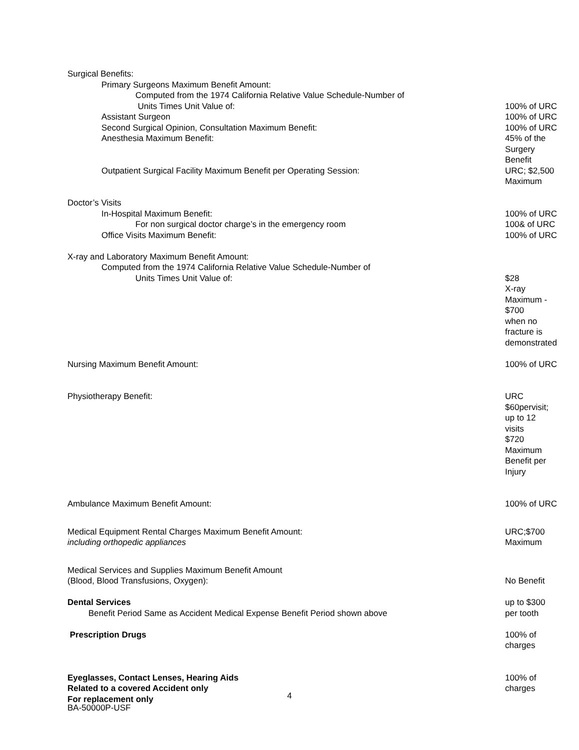| Surgical Benefits: | |
| Primary Surgeons Maximum Benefit Amount: | |
| Computed from the 1974 California Relative Value Schedule-Number of | |
| Units Times Unit Value of: | 100% of URC |
| Assistant Surgeon | 100% of URC |
| Second Surgical Opinion, Consultation Maximum Benefit: | 100% of URC |
| Anesthesia Maximum Benefit: | 45% of the Surgery Benefit |
| Outpatient Surgical Facility Maximum Benefit per Operating Session: | URC; $2,500 Maximum |
| Doctor’s Visits | |
| In-Hospital Maximum Benefit: | 100% of URC |
| For non surgical doctor charge’s in the emergency room | 100& of URC |
| Office Visits Maximum Benefit: | 100% of URC |
| X-ray and Laboratory Maximum Benefit Amount: | |
| Computed from the 1974 California Relative Value Schedule-Number of | |
| Units Times Unit Value of: | $28 X-ray Maximum - $700 when no fracture is demonstrated |
| Nursing Maximum Benefit Amount: | 100% of URC |
| Physiotherapy Benefit: | URC $60pervisit; up to 12 visits $720 Maximum Benefit per Injury |
| Ambulance Maximum Benefit Amount: | 100% of URC |
| Medical Equipment Rental Charges Maximum Benefit Amount: including orthopedic appliances | URC;$700 Maximum |
| Medical Services and Supplies Maximum Benefit Amount (Blood, Blood Transfusions, Oxygen): | No Benefit |
| Dental Services Benefit Period Same as Accident Medical Expense Benefit Period shown above | up to $300 per tooth |
| Prescription Drugs | 100% of charges |
| Eyeglasses, Contact Lenses, Hearing Aids Related to a covered Accident only For replacement only | 100% of charges |
4
BA-50000P-USF